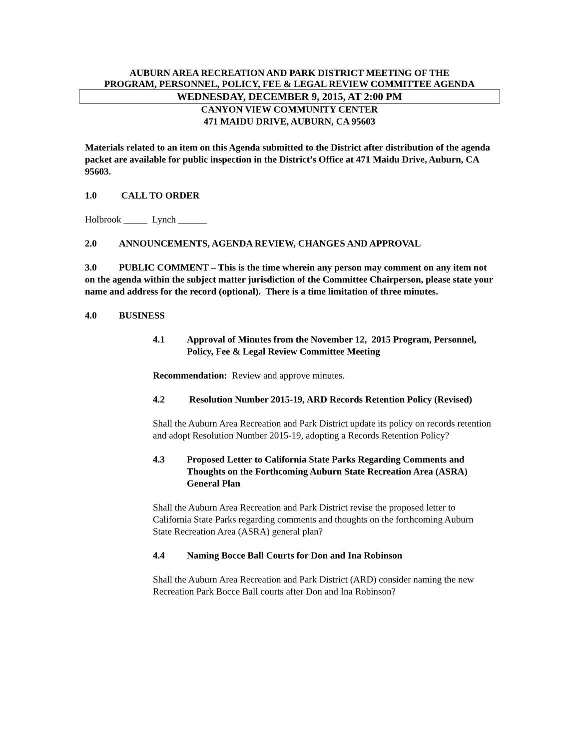AUBURN AREA RECREATION AND PARK DISTRICT MEETING OF THE
PROGRAM, PERSONNEL, POLICY, FEE & LEGAL REVIEW COMMITTEE AGENDA
WEDNESDAY, DECEMBER 9, 2015, AT 2:00 PM
CANYON VIEW COMMUNITY CENTER
471 MAIDU DRIVE, AUBURN, CA 95603
Materials related to an item on this Agenda submitted to the District after distribution of the agenda packet are available for public inspection in the District’s Office at 471 Maidu Drive, Auburn, CA 95603.
1.0 CALL TO ORDER
Holbrook _____ Lynch ______
2.0 ANNOUNCEMENTS, AGENDA REVIEW, CHANGES AND APPROVAL
3.0 PUBLIC COMMENT – This is the time wherein any person may comment on any item not on the agenda within the subject matter jurisdiction of the Committee Chairperson, please state your name and address for the record (optional). There is a time limitation of three minutes.
4.0 BUSINESS
4.1 Approval of Minutes from the November 12, 2015 Program, Personnel, Policy, Fee & Legal Review Committee Meeting
Recommendation: Review and approve minutes.
4.2 Resolution Number 2015-19, ARD Records Retention Policy (Revised)
Shall the Auburn Area Recreation and Park District update its policy on records retention and adopt Resolution Number 2015-19, adopting a Records Retention Policy?
4.3 Proposed Letter to California State Parks Regarding Comments and Thoughts on the Forthcoming Auburn State Recreation Area (ASRA) General Plan
Shall the Auburn Area Recreation and Park District revise the proposed letter to California State Parks regarding comments and thoughts on the forthcoming Auburn State Recreation Area (ASRA) general plan?
4.4 Naming Bocce Ball Courts for Don and Ina Robinson
Shall the Auburn Area Recreation and Park District (ARD) consider naming the new Recreation Park Bocce Ball courts after Don and Ina Robinson?